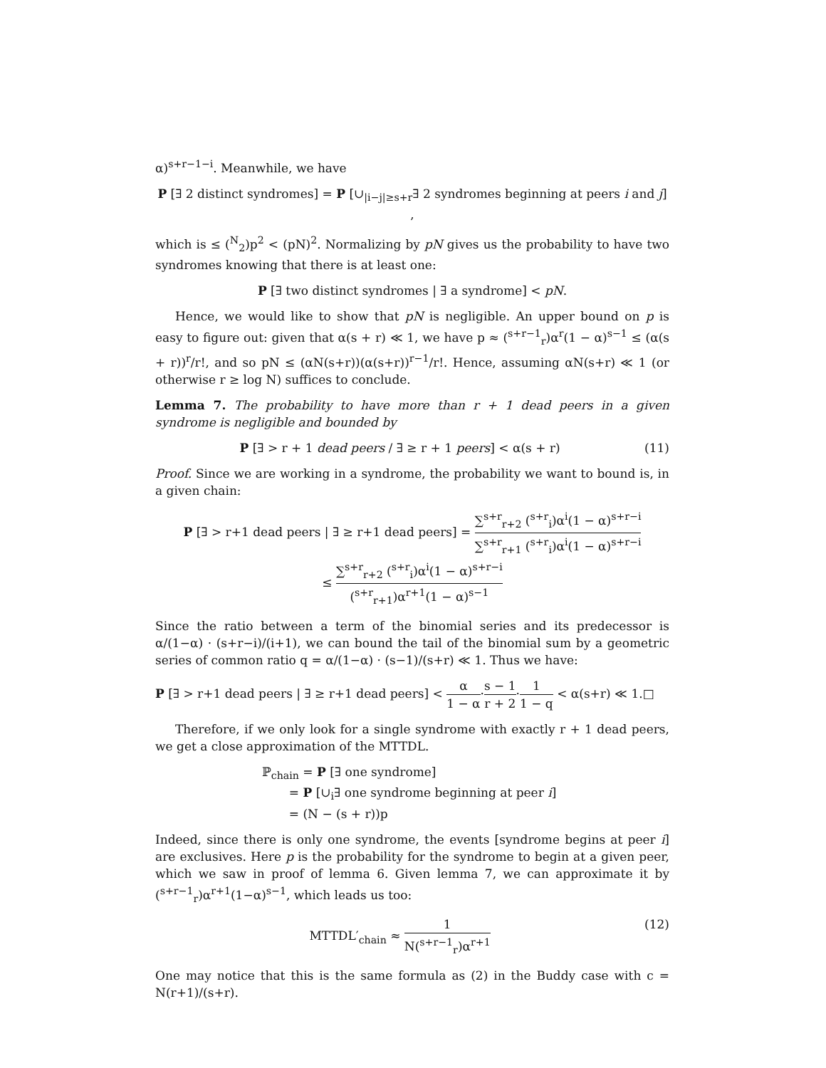α)<sup>s+r−1−i</sup>. Meanwhile, we have
P [∃ 2 distinct syndromes] = P [∪<sub>|i−j|≥s+r</sub>∃ 2 syndromes beginning at peers i and j] ,
which is ≤ (<sup>N</sup><sub>2</sub>)p<sup>2</sup> < (pN)<sup>2</sup>. Normalizing by pN gives us the probability to have two syndromes knowing that there is at least one:
P [∃ two distinct syndromes | ∃ a syndrome] < pN.
Hence, we would like to show that pN is negligible. An upper bound on p is easy to figure out: given that α(s + r) ≪ 1, we have p ≈ (<sup>s+r−1</sup><sub>r</sub>)α<sup>r</sup>(1 − α)<sup>s−1</sup> ≤ (α(s + r))<sup>r</sup>/r!, and so pN ≤ (αN(s+r))(α(s+r))<sup>r−1</sup>/r!. Hence, assuming αN(s+r) ≪ 1 (or otherwise r ≥ log N) suffices to conclude.
Lemma 7. The probability to have more than r + 1 dead peers in a given syndrome is negligible and bounded by
P [∃ > r + 1 dead peers / ∃ ≥ r + 1 peers] < α(s + r) (11)
Proof. Since we are working in a syndrome, the probability we want to bound is, in a given chain:
P [∃ > r+1 dead peers | ∃ ≥ r+1 dead peers] = ∑<sup>s+r</sup><sub>r+2</sub> (<sup>s+r</sup><sub>i</sub>)α<sup>i</sup>(1 − α)<sup>s+r−i</sup> ∑<sup>s+r</sup><sub>r+1</sub> (<sup>s+r</sup><sub>i</sub>)α<sup>i</sup>(1 − α)<sup>s+r−i</sup>
≤ ∑<sup>s+r</sup><sub>r+2</sub> (<sup>s+r</sup><sub>i</sub>)α<sup>i</sup>(1 − α)<sup>s+r−i</sup> (<sup>s+r</sup><sub>r+1</sub>)α<sup>r+1</sup>(1 − α)<sup>s−1</sup>
Since the ratio between a term of the binomial series and its predecessor is α/(1−α) · (s+r−i)/(i+1), we can bound the tail of the binomial sum by a geometric series of common ratio q = α/(1−α) · (s−1)/(s+r) ≪ 1. Thus we have:
P [∃ > r+1 dead peers | ∃ ≥ r+1 dead peers] < α 1 − α·s − 1 r + 2·1 1 − q < α(s+r) ≪ 1.□
Therefore, if we only look for a single syndrome with exactly r + 1 dead peers, we get a close approximation of the MTTDL.
ℙ<sub>chain</sub> = P [∃ one syndrome]
= P [∪<sub>i</sub>∃ one syndrome beginning at peer i]
= (N − (s + r))p
Indeed, since there is only one syndrome, the events [syndrome begins at peer i] are exclusives. Here p is the probability for the syndrome to begin at a given peer, which we saw in proof of lemma 6. Given lemma 7, we can approximate it by (<sup>s+r−1</sup><sub>r</sub>)α<sup>r+1</sup>(1−α)<sup>s−1</sup>, which leads us too:
MTTDL′<sub>chain</sub> ≈ 1 N(<sup>s+r−1</sup><sub>r</sub>)α<sup>r+1</sup> (12)
One may notice that this is the same formula as (2) in the Buddy case with c = N(r+1)/(s+r).